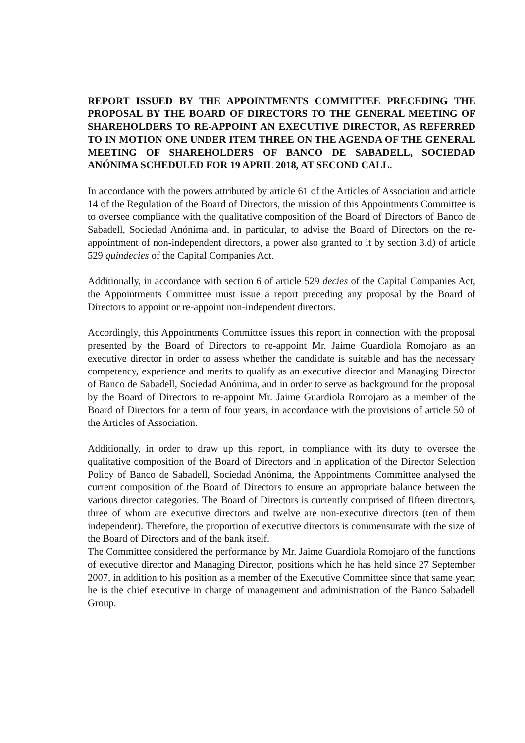REPORT ISSUED BY THE APPOINTMENTS COMMITTEE PRECEDING THE PROPOSAL BY THE BOARD OF DIRECTORS TO THE GENERAL MEETING OF SHAREHOLDERS TO RE-APPOINT AN EXECUTIVE DIRECTOR, AS REFERRED TO IN MOTION ONE UNDER ITEM THREE ON THE AGENDA OF THE GENERAL MEETING OF SHAREHOLDERS OF BANCO DE SABADELL, SOCIEDAD ANÓNIMA SCHEDULED FOR 19 APRIL 2018, AT SECOND CALL.
In accordance with the powers attributed by article 61 of the Articles of Association and article 14 of the Regulation of the Board of Directors, the mission of this Appointments Committee is to oversee compliance with the qualitative composition of the Board of Directors of Banco de Sabadell, Sociedad Anónima and, in particular, to advise the Board of Directors on the re-appointment of non-independent directors, a power also granted to it by section 3.d) of article 529 quindecies of the Capital Companies Act.
Additionally, in accordance with section 6 of article 529 decies of the Capital Companies Act, the Appointments Committee must issue a report preceding any proposal by the Board of Directors to appoint or re-appoint non-independent directors.
Accordingly, this Appointments Committee issues this report in connection with the proposal presented by the Board of Directors to re-appoint Mr. Jaime Guardiola Romojaro as an executive director in order to assess whether the candidate is suitable and has the necessary competency, experience and merits to qualify as an executive director and Managing Director of Banco de Sabadell, Sociedad Anónima, and in order to serve as background for the proposal by the Board of Directors to re-appoint Mr. Jaime Guardiola Romojaro as a member of the Board of Directors for a term of four years, in accordance with the provisions of article 50 of the Articles of Association.
Additionally, in order to draw up this report, in compliance with its duty to oversee the qualitative composition of the Board of Directors and in application of the Director Selection Policy of Banco de Sabadell, Sociedad Anónima, the Appointments Committee analysed the current composition of the Board of Directors to ensure an appropriate balance between the various director categories. The Board of Directors is currently comprised of fifteen directors, three of whom are executive directors and twelve are non-executive directors (ten of them independent). Therefore, the proportion of executive directors is commensurate with the size of the Board of Directors and of the bank itself.
The Committee considered the performance by Mr. Jaime Guardiola Romojaro of the functions of executive director and Managing Director, positions which he has held since 27 September 2007, in addition to his position as a member of the Executive Committee since that same year; he is the chief executive in charge of management and administration of the Banco Sabadell Group.